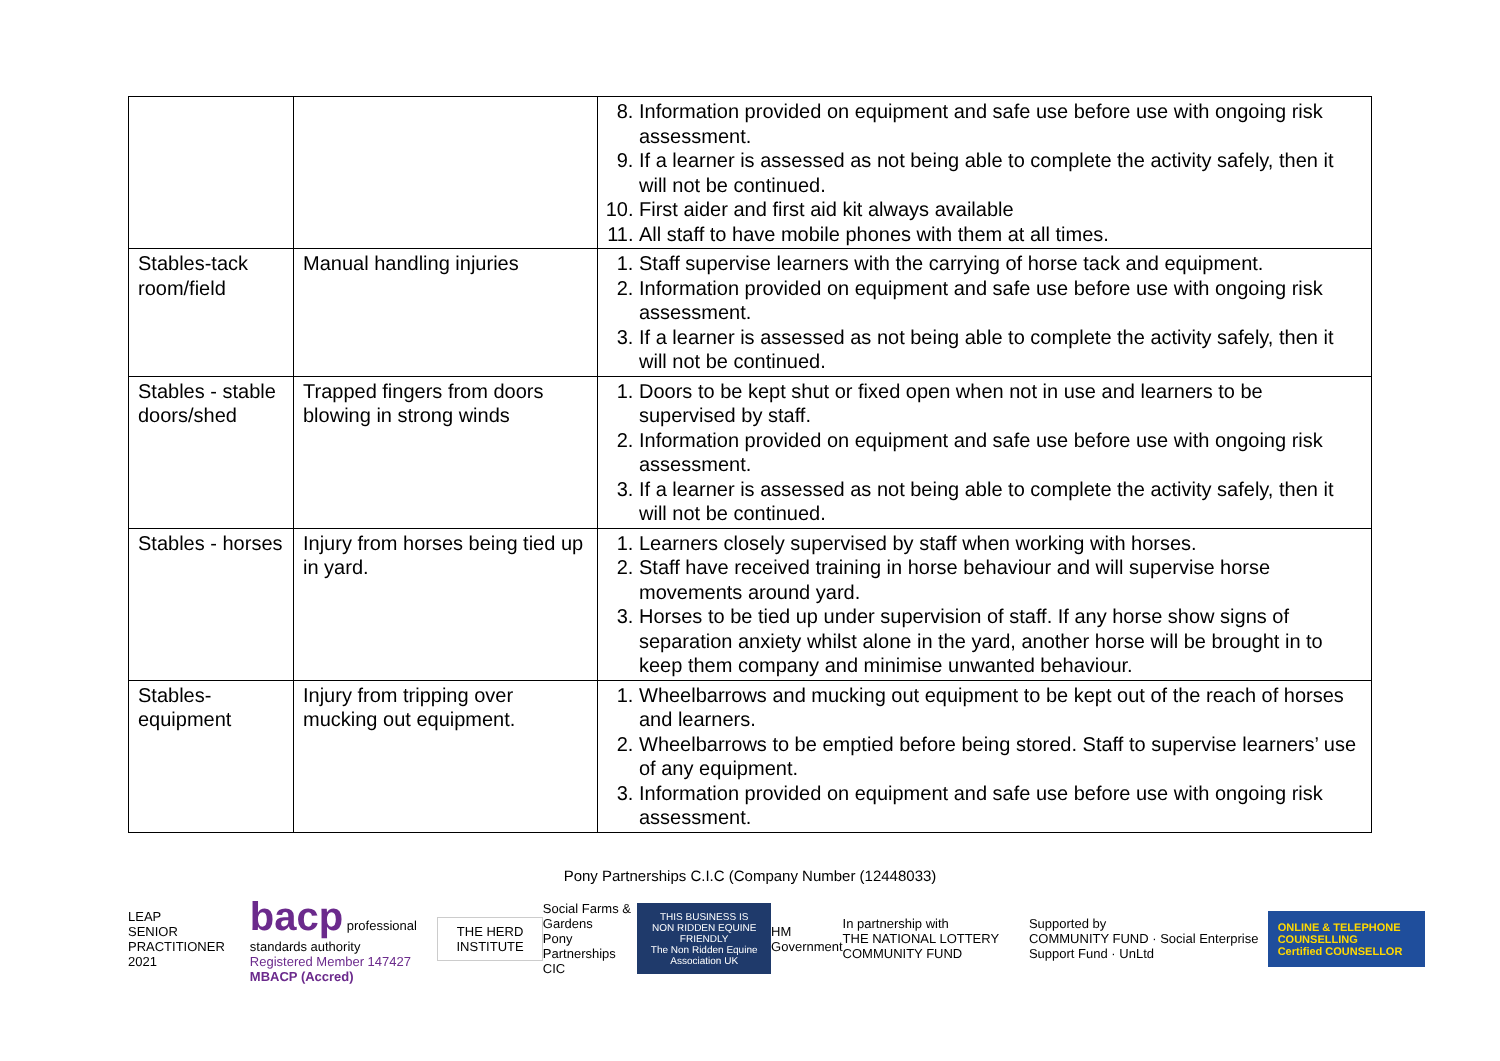| | | 8. Information provided on equipment and safe use before use with ongoing risk assessment. 9. If a learner is assessed as not being able to complete the activity safely, then it will not be continued. 10. First aider and first aid kit always available 11. All staff to have mobile phones with them at all times. |
| Stables-tack room/field | Manual handling injuries | 1. Staff supervise learners with the carrying of horse tack and equipment. 2. Information provided on equipment and safe use before use with ongoing risk assessment. 3. If a learner is assessed as not being able to complete the activity safely, then it will not be continued. |
| Stables - stable doors/shed | Trapped fingers from doors blowing in strong winds | 1. Doors to be kept shut or fixed open when not in use and learners to be supervised by staff. 2. Information provided on equipment and safe use before use with ongoing risk assessment. 3. If a learner is assessed as not being able to complete the activity safely, then it will not be continued. |
| Stables - horses | Injury from horses being tied up in yard. | 1. Learners closely supervised by staff when working with horses. 2. Staff have received training in horse behaviour and will supervise horse movements around yard. 3. Horses to be tied up under supervision of staff. If any horse show signs of separation anxiety whilst alone in the yard, another horse will be brought in to keep them company and minimise unwanted behaviour. |
| Stables- equipment | Injury from tripping over mucking out equipment. | 1. Wheelbarrows and mucking out equipment to be kept out of the reach of horses and learners. 2. Wheelbarrows to be emptied before being stored. Staff to supervise learners’ use of any equipment. 3. Information provided on equipment and safe use before use with ongoing risk assessment. |
Pony Partnerships C.I.C (Company Number (12448033)
LEAP
SENIOR PRACTITIONER 2021
bacp professional standards authority
Registered Member 147427
MBACP (Accred)
THE HERD INSTITUTE
Social Farms & Gardens
Pony Partnerships CIC
THIS BUSINESS IS
NON RIDDEN EQUINE FRIENDLY
The Non Ridden Equine Association UK
HM Government
In partnership with
THE NATIONAL LOTTERY COMMUNITY FUND
Supported by
COMMUNITY FUND · Social Enterprise Support Fund · UnLtd
ONLINE & TELEPHONE COUNSELLING
Certified COUNSELLOR